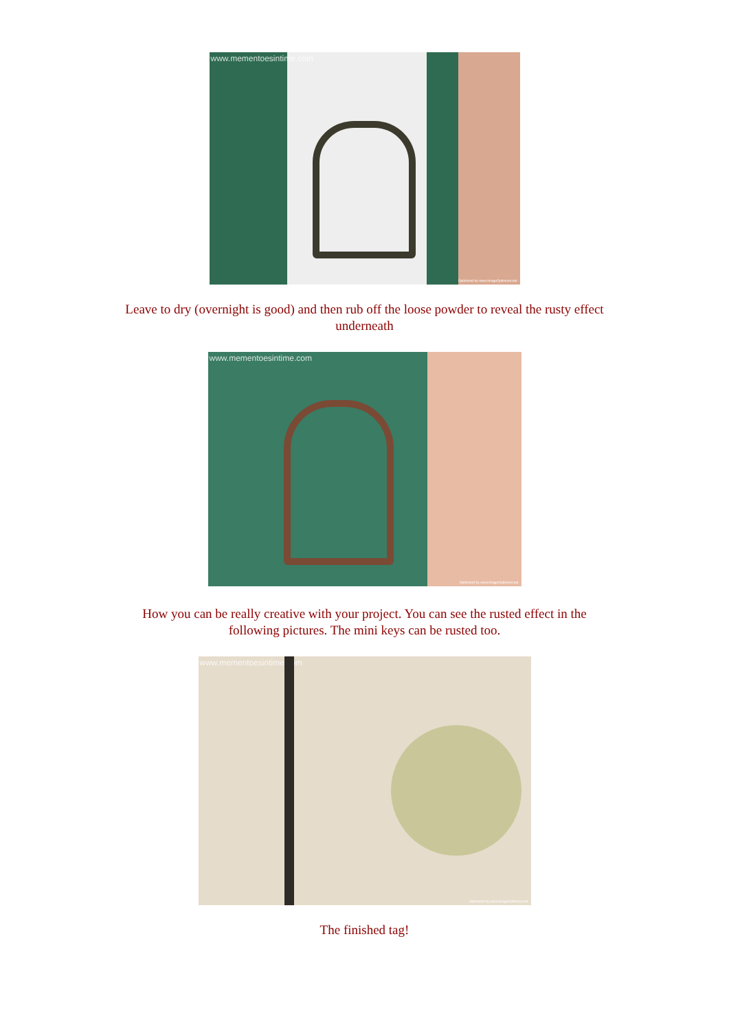www.mementoesintime.com
Optimized by www.ImageOptimizer.net
Leave to dry (overnight is good) and then rub off the loose powder to reveal the rusty effect
underneath
www.mementoesintime.com
Optimized by www.ImageOptimizer.net
How you can be really creative with your project. You can see the rusted effect in the
following pictures. The mini keys can be rusted too.
www.mementoesintime.com
Optimized by www.ImageOptimizer.net
The finished tag!